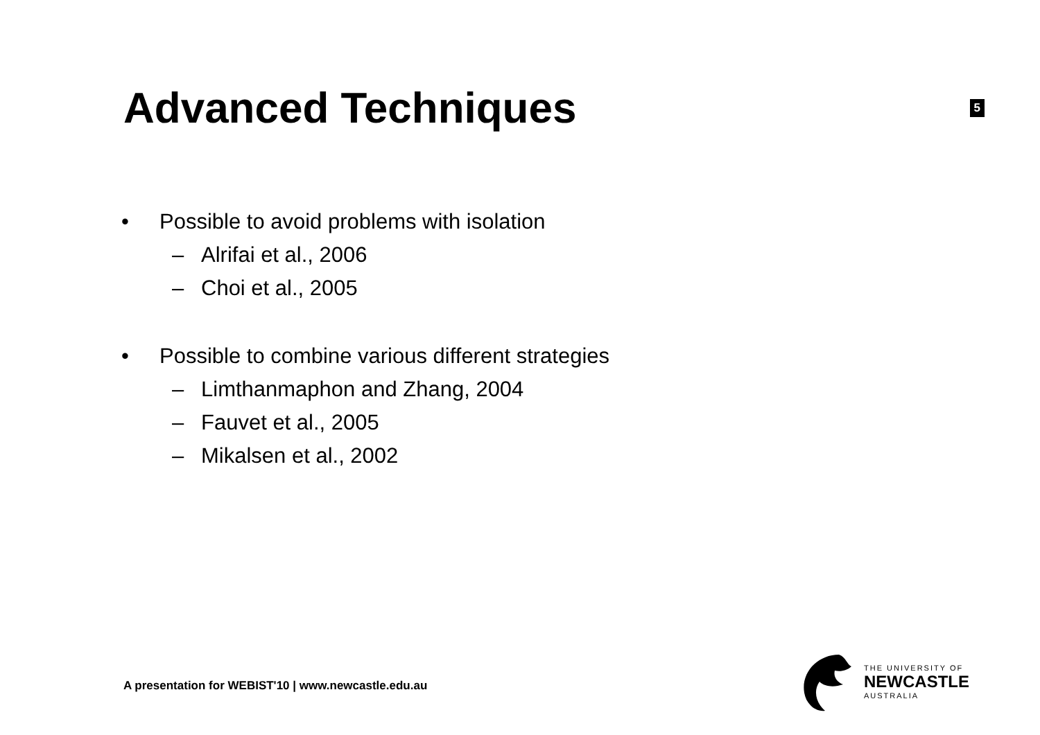Advanced Techniques
5
• Possible to avoid problems with isolation
– Alrifai et al., 2006
– Choi et al., 2005
• Possible to combine various different strategies
– Limthanmaphon and Zhang, 2004
– Fauvet et al., 2005
– Mikalsen et al., 2002
A presentation for WEBIST'10 | www.newcastle.edu.au
THE UNIVERSITY OF
NEWCASTLE
AUSTRALIA